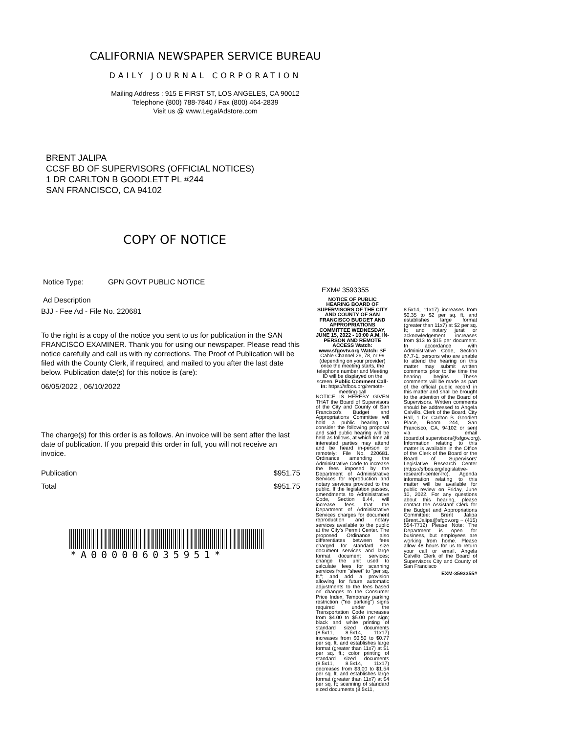CALIFORNIA NEWSPAPER SERVICE BUREAU
DAILY JOURNAL CORPORATION
Mailing Address : 915 E FIRST ST, LOS ANGELES, CA 90012
Telephone (800) 788-7840 / Fax (800) 464-2839
Visit us @ www.LegalAdstore.com
BRENT JALIPA
CCSF BD OF SUPERVISORS (OFFICIAL NOTICES)
1 DR CARLTON B GOODLETT PL #244
SAN FRANCISCO, CA 94102
COPY OF NOTICE
Notice Type: GPN GOVT PUBLIC NOTICE
Ad Description
BJJ - Fee Ad - File No. 220681
To the right is a copy of the notice you sent to us for publication in the SAN FRANCISCO EXAMINER. Thank you for using our newspaper. Please read this notice carefully and call us with ny corrections. The Proof of Publication will be filed with the County Clerk, if required, and mailed to you after the last date below. Publication date(s) for this notice is (are):
06/05/2022 , 06/10/2022
The charge(s) for this order is as follows. An invoice will be sent after the last date of publication. If you prepaid this order in full, you will not receive an invoice.
Publication $951.75
Total $951.75
*A000006035951*
EXM# 3593355
NOTICE OF PUBLIC HEARING BOARD OF SUPERVISORS OF THE CITY AND COUNTY OF SAN FRANCISCO BUDGET AND APPROPRIATIONS COMMITTEE WEDNESDAY, JUNE 15, 2022 - 10:00 A.M. IN-PERSON AND REMOTE ACCESS Watch: www.sfgovtv.org Watch: SF Cable Channel 26, 78, or 99 (depending on your provider) once the meeting starts, the telephone number and Meeting ID will be displayed on the screen. Public Comment Call-In: https://sfbos.org/remote-meeting-call
NOTICE IS HEREBY GIVEN THAT the Board of Supervisors of the City and County of San Francisco's Budget and Appropriations Committee will hold a public hearing to consider the following proposal and said public hearing will be held as follows, at which time all interested parties may attend and be heard in-person or remotely: File No. 220681. Ordinance amending the Administrative Code to increase the fees imposed by the Department of Administrative Services for reproduction and notary services provided to the public. If the legislation passes, amendments to Administrative Code, Section 8.44, will increase fees that the Department of Administrative Services charges for document reproduction and notary services available to the public at the City's Permit Center. The proposed Ordinance also differentiates between fees charged for standard size document services and large format document services; change the unit used to calculate fees for scanning services from "sheet" to "per sq. ft."; and add a provision allowing for future automatic adjustments to the fees based on changes to the Consumer Price Index. Temporary parking restriction ("no parking") signs required under the Transportation Code increases from $4.00 to $5.00 per sign; black and white printing of standard sized documents (8.5x11, 8.5x14, 11x17) increases from $0.50 to $0.77 per sq. ft. and establishes large format (greater than 11x7) at $1 per sq. ft.; color printing of standard sized documents (8.5x11, 8.5x14, 11x17) decreases from $3.00 to $1.54 per sq. ft. and establishes large format (greater than 11x7) at $4 per sq. ft; scanning of standard sized documents (8.5x11,
8.5x14, 11x17) increases from $0.35 to $2 per sq. ft. and establishes large format (greater than 11x7) at $2 per sq. ft; and notary jurat or acknowledgement increases from $13 to $15 per document. In accordance with Administrative Code, Section 67.7-1, persons who are unable to attend the hearing on this matter may submit written comments prior to the time the hearing begins. These comments will be made as part of the official public record in this matter and shall be brought to the attention of the Board of Supervisors. Written comments should be addressed to Angela Calvillo, Clerk of the Board, City Hall, 1 Dr. Carlton B. Goodlett Place, Room 244, San Francisco, CA, 94102 or sent via email (board.of.supervisors@sfgov.org). Information relating to this matter is available in the Office of the Clerk of the Board or the Board of Supervisors' Legislative Research Center (https://sfbos.org/legislative-research-center-lrc). Agenda information relating to this matter will be available for public review on Friday, June 10, 2022. For any questions about this hearing, please contact the Assistant Clerk for the Budget and Appropriations Committee: Brent Jalipa (Brent.Jalipa@sfgov.org ~ (415) 554-7712) Please Note: The Department is open for business, but employees are working from home. Please allow 48 hours for us to return your call or email. Angela Calvillo Clerk of the Board of Supervisors City and County of San Francisco
EXM-3593355#